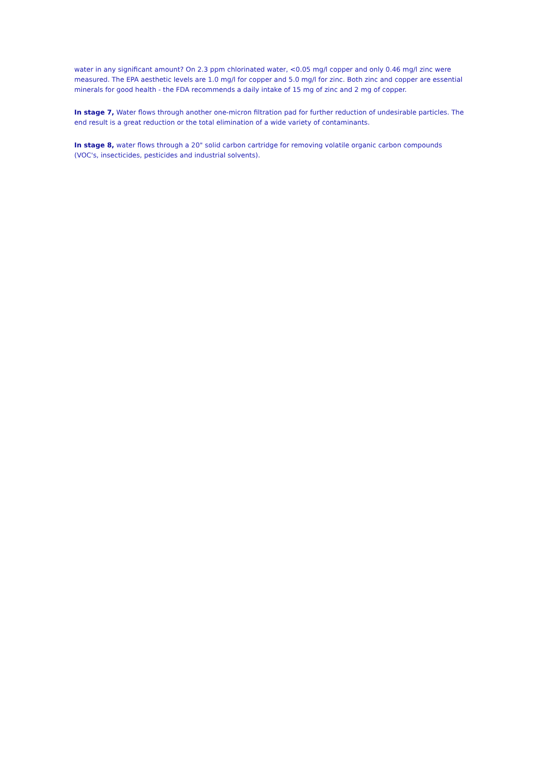water in any significant amount? On 2.3 ppm chlorinated water, <0.05 mg/l copper and only 0.46 mg/l zinc were measured. The EPA aesthetic levels are 1.0 mg/l for copper and 5.0 mg/l for zinc. Both zinc and copper are essential minerals for good health - the FDA recommends a daily intake of 15 mg of zinc and 2 mg of copper.
In stage 7, Water flows through another one-micron filtration pad for further reduction of undesirable particles. The end result is a great reduction or the total elimination of a wide variety of contaminants.
In stage 8, water flows through a 20" solid carbon cartridge for removing volatile organic carbon compounds (VOC's, insecticides, pesticides and industrial solvents).